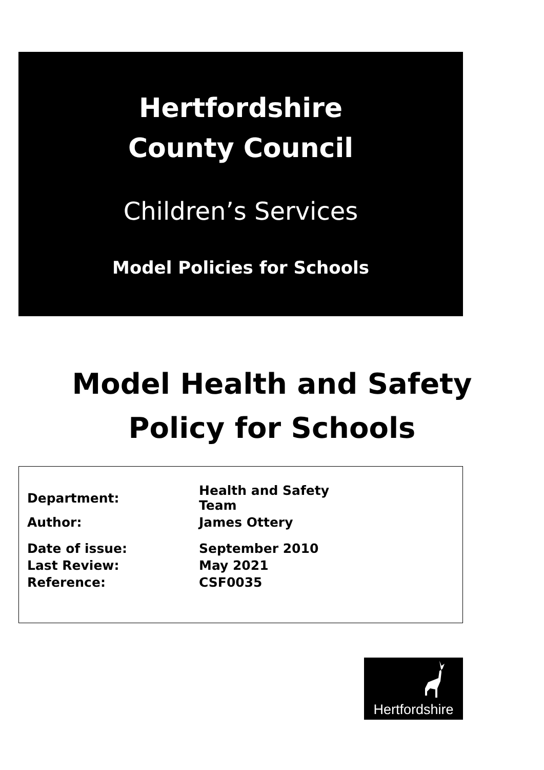Hertfordshire
County Council
Children’s Services
Model Policies for Schools
Model Health and Safety
Policy for Schools
| Department: | Health and Safety Team |
| Author: | James Ottery |
| Date of issue: | September 2010 |
| Last Review: | May 2021 |
| Reference: | CSF0035 |
Hertfordshire